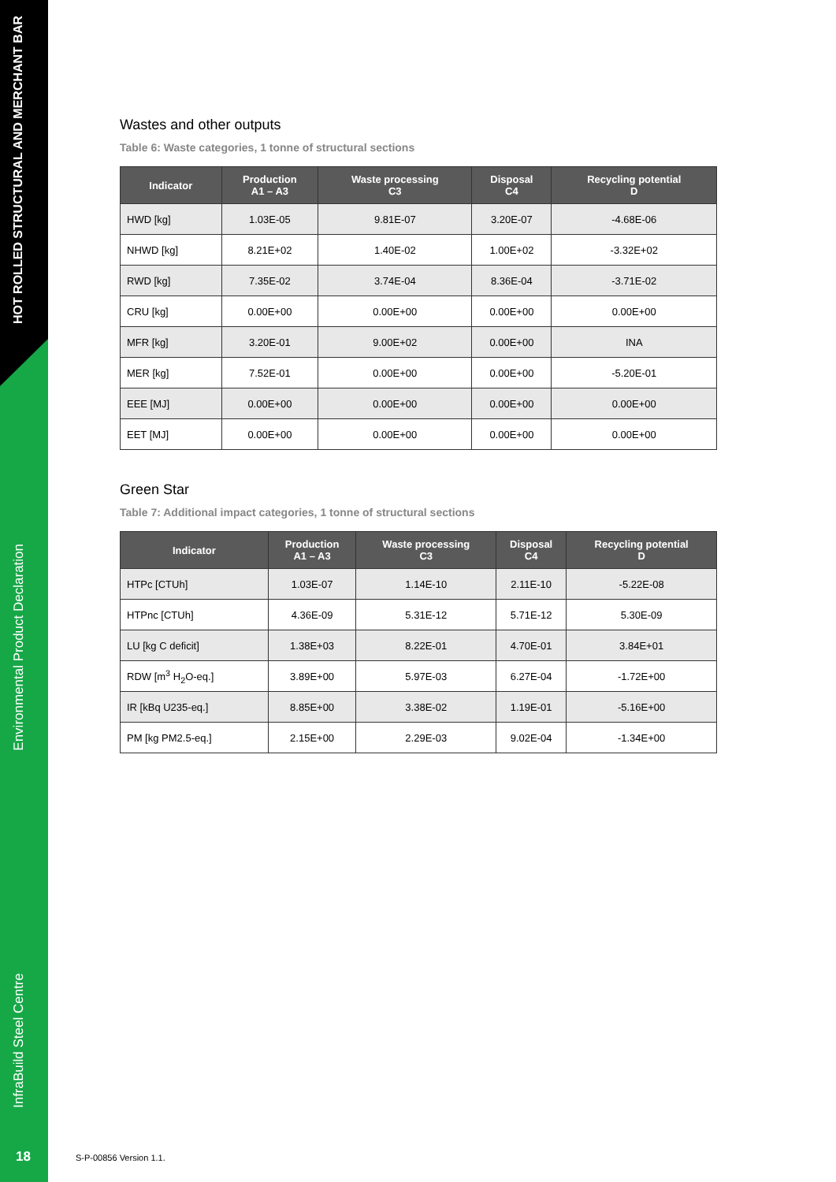HOT ROLLED STRUCTURAL AND MERCHANT BAR
Environmental Product Declaration
InfraBuild Steel Centre
18
Wastes and other outputs
Table 6: Waste categories, 1 tonne of structural sections
| Indicator | Production A1 – A3 | Waste processing C3 | Disposal C4 | Recycling potential D |
| --- | --- | --- | --- | --- |
| HWD [kg] | 1.03E-05 | 9.81E-07 | 3.20E-07 | -4.68E-06 |
| NHWD [kg] | 8.21E+02 | 1.40E-02 | 1.00E+02 | -3.32E+02 |
| RWD [kg] | 7.35E-02 | 3.74E-04 | 8.36E-04 | -3.71E-02 |
| CRU [kg] | 0.00E+00 | 0.00E+00 | 0.00E+00 | 0.00E+00 |
| MFR [kg] | 3.20E-01 | 9.00E+02 | 0.00E+00 | INA |
| MER [kg] | 7.52E-01 | 0.00E+00 | 0.00E+00 | -5.20E-01 |
| EEE [MJ] | 0.00E+00 | 0.00E+00 | 0.00E+00 | 0.00E+00 |
| EET [MJ] | 0.00E+00 | 0.00E+00 | 0.00E+00 | 0.00E+00 |
Green Star
Table 7: Additional impact categories, 1 tonne of structural sections
| Indicator | Production A1 – A3 | Waste processing C3 | Disposal C4 | Recycling potential D |
| --- | --- | --- | --- | --- |
| HTPc [CTUh] | 1.03E-07 | 1.14E-10 | 2.11E-10 | -5.22E-08 |
| HTPnc [CTUh] | 4.36E-09 | 5.31E-12 | 5.71E-12 | 5.30E-09 |
| LU [kg C deficit] | 1.38E+03 | 8.22E-01 | 4.70E-01 | 3.84E+01 |
| RDW [m<sup>3</sup> H<sub>2</sub>O-eq.] | 3.89E+00 | 5.97E-03 | 6.27E-04 | -1.72E+00 |
| IR [kBq U235-eq.] | 8.85E+00 | 3.38E-02 | 1.19E-01 | -5.16E+00 |
| PM [kg PM2.5-eq.] | 2.15E+00 | 2.29E-03 | 9.02E-04 | -1.34E+00 |
S-P-00856 Version 1.1.